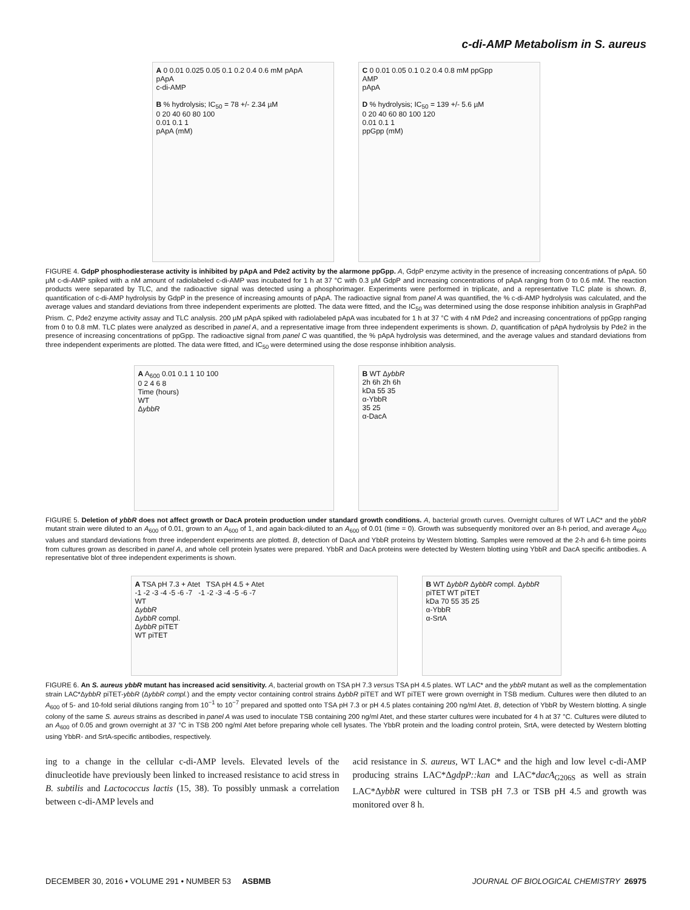c-di-AMP Metabolism in S. aureus
A 0 0.01 0.025 0.05 0.1 0.2 0.4 0.6 mM pApA
pApA
c-di-AMP
B % hydrolysis; IC<sub>50</sub> = 78 +/- 2.34 µM
0 20 40 60 80 100
0.01 0.1 1
pApA (mM)
C 0 0.01 0.05 0.1 0.2 0.4 0.8 mM ppGpp
AMP
pApA
D % hydrolysis; IC<sub>50</sub> = 139 +/- 5.6 µM
0 20 40 60 80 100 120
0.01 0.1 1
ppGpp (mM)
FIGURE 4. GdpP phosphodiesterase activity is inhibited by pApA and Pde2 activity by the alarmone ppGpp. A, GdpP enzyme activity in the presence of increasing concentrations of pApA. 50 µM c-di-AMP spiked with a nM amount of radiolabeled c-di-AMP was incubated for 1 h at 37 °C with 0.3 µM GdpP and increasing concentrations of pApA ranging from 0 to 0.6 mM. The reaction products were separated by TLC, and the radioactive signal was detected using a phosphorimager. Experiments were performed in triplicate, and a representative TLC plate is shown. B, quantification of c-di-AMP hydrolysis by GdpP in the presence of increasing amounts of pApA. The radioactive signal from panel A was quantified, the % c-di-AMP hydrolysis was calculated, and the average values and standard deviations from three independent experiments are plotted. The data were fitted, and the IC<sub>50</sub> was determined using the dose response inhibition analysis in GraphPad Prism. C, Pde2 enzyme activity assay and TLC analysis. 200 µM pApA spiked with radiolabeled pApA was incubated for 1 h at 37 °C with 4 nM Pde2 and increasing concentrations of ppGpp ranging from 0 to 0.8 mM. TLC plates were analyzed as described in panel A, and a representative image from three independent experiments is shown. D, quantification of pApA hydrolysis by Pde2 in the presence of increasing concentrations of ppGpp. The radioactive signal from panel C was quantified, the % pApA hydrolysis was determined, and the average values and standard deviations from three independent experiments are plotted. The data were fitted, and IC<sub>50</sub> were determined using the dose response inhibition analysis.
A A<sub>600</sub> 0.01 0.1 1 10 100
0 2 4 6 8
Time (hours)
WT
ΔybbR
B WT ΔybbR
2h 6h 2h 6h
kDa 55 35
α-YbbR
35 25
α-DacA
FIGURE 5. Deletion of ybbR does not affect growth or DacA protein production under standard growth conditions. A, bacterial growth curves. Overnight cultures of WT LAC* and the ybbR mutant strain were diluted to an A<sub>600</sub> of 0.01, grown to an A<sub>600</sub> of 1, and again back-diluted to an A<sub>600</sub> of 0.01 (time = 0). Growth was subsequently monitored over an 8-h period, and average A<sub>600</sub> values and standard deviations from three independent experiments are plotted. B, detection of DacA and YbbR proteins by Western blotting. Samples were removed at the 2-h and 6-h time points from cultures grown as described in panel A, and whole cell protein lysates were prepared. YbbR and DacA proteins were detected by Western blotting using YbbR and DacA specific antibodies. A representative blot of three independent experiments is shown.
A TSA pH 7.3 + Atet TSA pH 4.5 + Atet
-1 -2 -3 -4 -5 -6 -7 -1 -2 -3 -4 -5 -6 -7
WT
ΔybbR
ΔybbR compl.
ΔybbR piTET
WT piTET
B WT ΔybbR ΔybbR compl. ΔybbR piTET WT piTET
kDa 70 55 35 25
α-YbbR
α-SrtA
FIGURE 6. An S. aureus ybbR mutant has increased acid sensitivity. A, bacterial growth on TSA pH 7.3 versus TSA pH 4.5 plates. WT LAC* and the ybbR mutant as well as the complementation strain LAC*ΔybbR piTET-ybbR (ΔybbR compl.) and the empty vector containing control strains ΔybbR piTET and WT piTET were grown overnight in TSB medium. Cultures were then diluted to an A<sub>600</sub> of 5- and 10-fold serial dilutions ranging from 10<sup>−1</sup> to 10<sup>−7</sup> prepared and spotted onto TSA pH 7.3 or pH 4.5 plates containing 200 ng/ml Atet. B, detection of YbbR by Western blotting. A single colony of the same S. aureus strains as described in panel A was used to inoculate TSB containing 200 ng/ml Atet, and these starter cultures were incubated for 4 h at 37 °C. Cultures were diluted to an A<sub>600</sub> of 0.05 and grown overnight at 37 °C in TSB 200 ng/ml Atet before preparing whole cell lysates. The YbbR protein and the loading control protein, SrtA, were detected by Western blotting using YbbR- and SrtA-specific antibodies, respectively.
ing to a change in the cellular c-di-AMP levels. Elevated levels of the dinucleotide have previously been linked to increased resistance to acid stress in B. subtilis and Lactococcus lactis (15, 38). To possibly unmask a correlation between c-di-AMP levels and
acid resistance in S. aureus, WT LAC* and the high and low level c-di-AMP producing strains LAC*ΔgdpP::kan and LAC*dacA<sub>G206S</sub> as well as strain LAC*ΔybbR were cultured in TSB pH 7.3 or TSB pH 4.5 and growth was monitored over 8 h.
DECEMBER 30, 2016 • VOLUME 291 • NUMBER 53 ASBMB JOURNAL OF BIOLOGICAL CHEMISTRY 26975